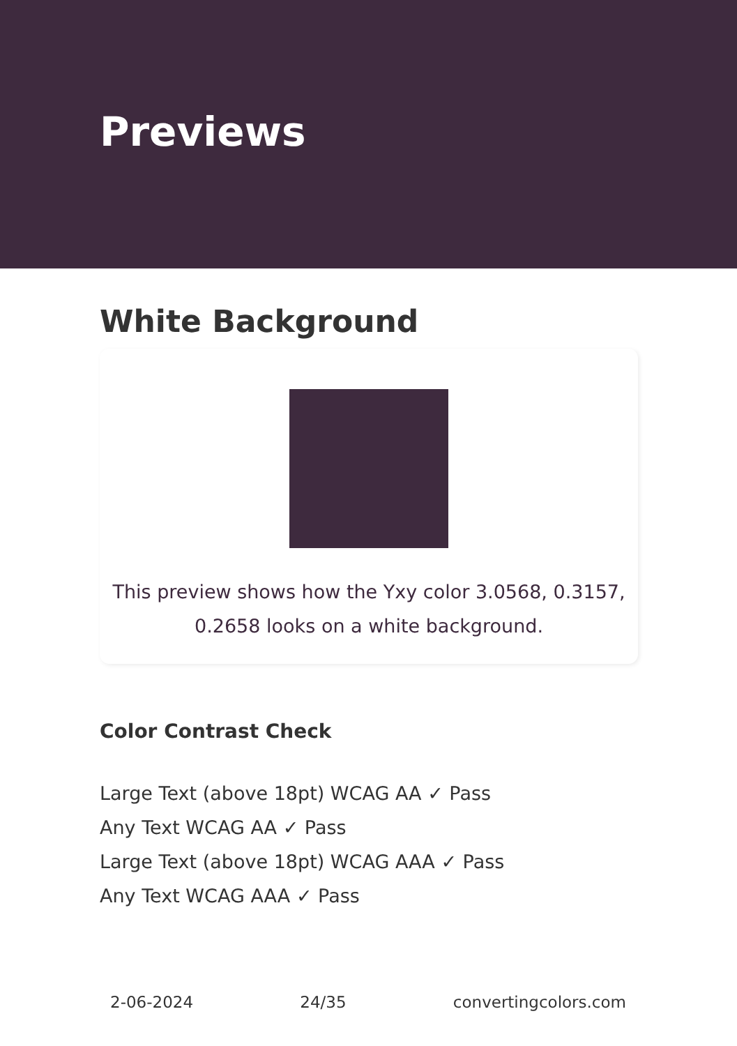Previews
White Background
This preview shows how the Yxy color 3.0568, 0.3157,
0.2658 looks on a white background.
Color Contrast Check
Large Text (above 18pt) WCAG AA ✓ Pass
Any Text WCAG AA ✓ Pass
Large Text (above 18pt) WCAG AAA ✓ Pass
Any Text WCAG AAA ✓ Pass
2-06-2024 24/35 convertingcolors.com